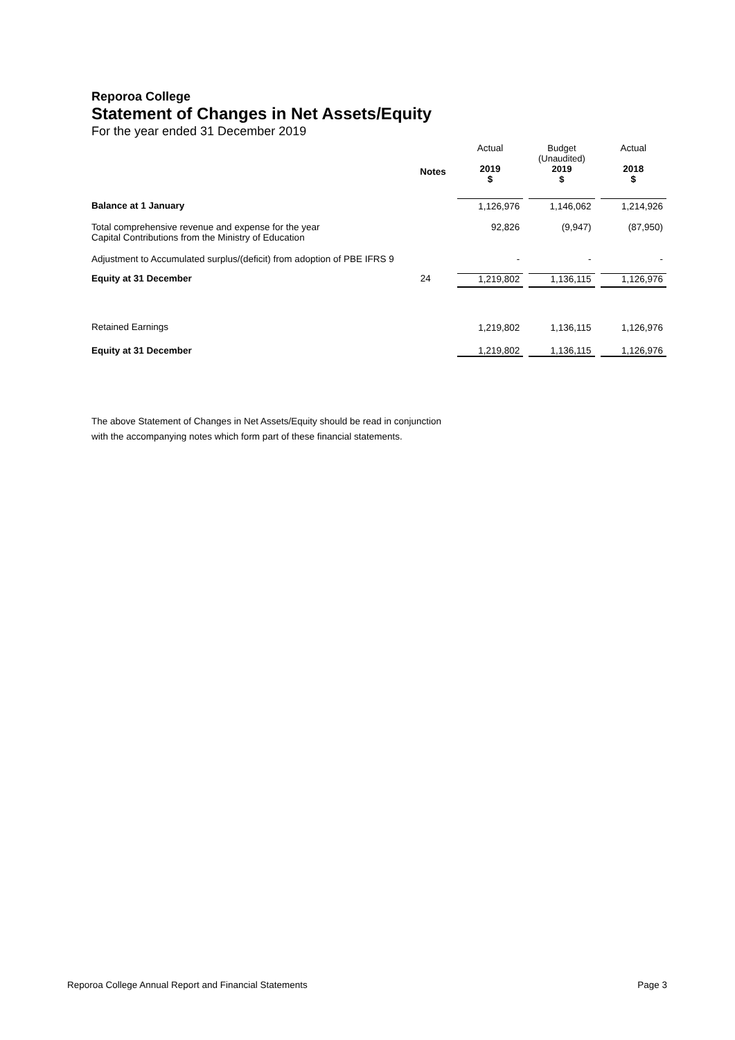Reporoa College
Statement of Changes in Net Assets/Equity
For the year ended 31 December 2019
| | Notes | | Actual 2019 $ | | Budget (Unaudited) 2019 $ | | Actual 2018 $ |
| Balance at 1 January | | | 1,126,976 | | 1,146,062 | | 1,214,926 |
| Total comprehensive revenue and expense for the year Capital Contributions from the Ministry of Education | | | 92,826 | | (9,947) | | (87,950) |
| Adjustment to Accumulated surplus/(deficit) from adoption of PBE IFRS 9 | | | - | | - | | - |
| Equity at 31 December | 24 | | 1,219,802 | | 1,136,115 | | 1,126,976 |
| Retained Earnings | | | 1,219,802 | | 1,136,115 | | 1,126,976 |
| Equity at 31 December | | | 1,219,802 | | 1,136,115 | | 1,126,976 |
The above Statement of Changes in Net Assets/Equity should be read in conjunction
with the accompanying notes which form part of these financial statements.
Reporoa College Annual Report and Financial Statements Page 3